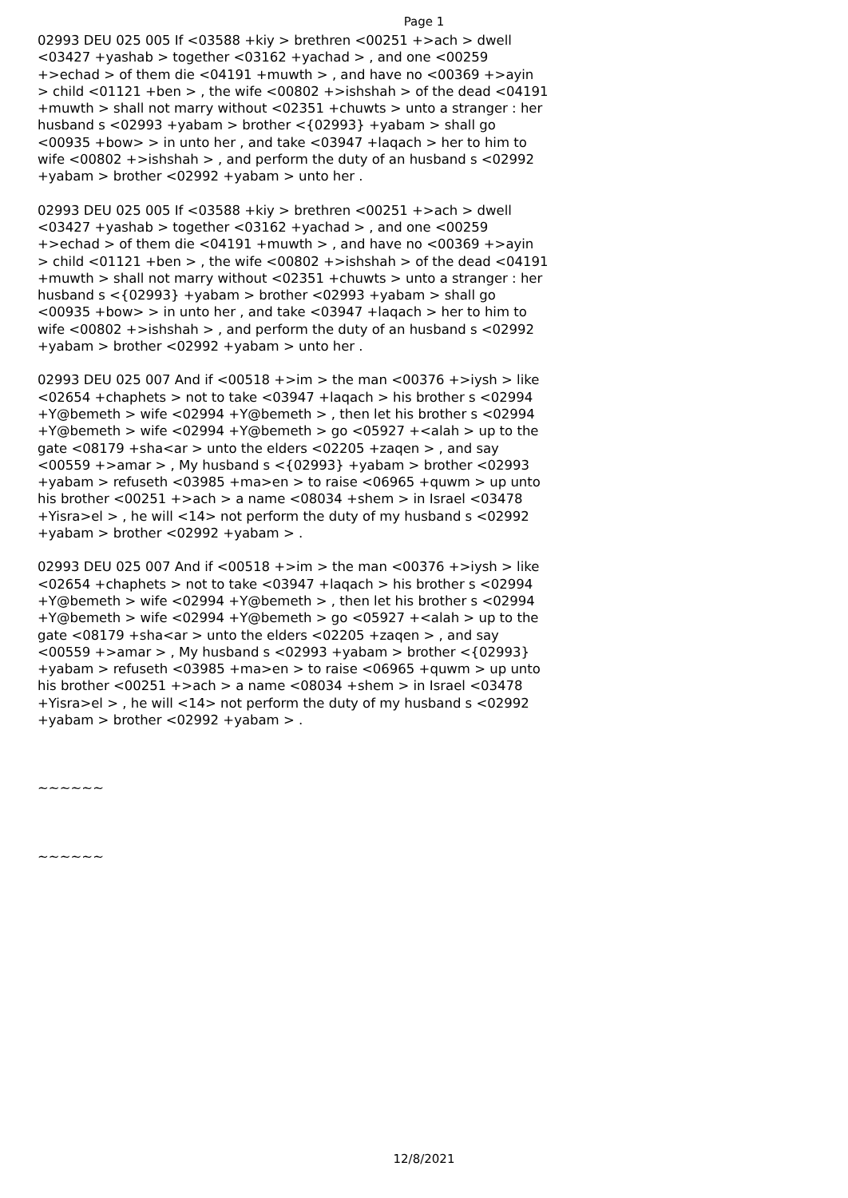Page 1
02993 DEU 025 005 If <03588 +kiy > brethren <00251 +>ach > dwell <03427 +yashab > together <03162 +yachad > , and one <00259 +>echad > of them die <04191 +muwth > , and have no <00369 +>ayin > child <01121 +ben > , the wife <00802 +>ishshah > of the dead <04191 +muwth > shall not marry without <02351 +chuwts > unto a stranger : her husband s <02993 +yabam > brother <{02993} +yabam > shall go <00935 +bow> > in unto her , and take <03947 +laqach > her to him to wife <00802 +>ishshah > , and perform the duty of an husband s <02992 +yabam > brother <02992 +yabam > unto her .
02993 DEU 025 005 If <03588 +kiy > brethren <00251 +>ach > dwell <03427 +yashab > together <03162 +yachad > , and one <00259 +>echad > of them die <04191 +muwth > , and have no <00369 +>ayin > child <01121 +ben > , the wife <00802 +>ishshah > of the dead <04191 +muwth > shall not marry without <02351 +chuwts > unto a stranger : her husband s <{02993} +yabam > brother <02993 +yabam > shall go <00935 +bow> > in unto her , and take <03947 +laqach > her to him to wife <00802 +>ishshah > , and perform the duty of an husband s <02992 +yabam > brother <02992 +yabam > unto her .
02993 DEU 025 007 And if <00518 +>im > the man <00376 +>iysh > like <02654 +chaphets > not to take <03947 +laqach > his brother s <02994 +Y@bemeth > wife <02994 +Y@bemeth > , then let his brother s <02994 +Y@bemeth > wife <02994 +Y@bemeth > go <05927 +<alah > up to the gate <08179 +sha<ar > unto the elders <02205 +zaqen > , and say <00559 +>amar > , My husband s <{02993} +yabam > brother <02993 +yabam > refuseth <03985 +ma>en > to raise <06965 +quwm > up unto his brother <00251 +>ach > a name <08034 +shem > in Israel <03478 +Yisra>el > , he will <14> not perform the duty of my husband s <02992 +yabam > brother <02992 +yabam > .
02993 DEU 025 007 And if <00518 +>im > the man <00376 +>iysh > like <02654 +chaphets > not to take <03947 +laqach > his brother s <02994 +Y@bemeth > wife <02994 +Y@bemeth > , then let his brother s <02994 +Y@bemeth > wife <02994 +Y@bemeth > go <05927 +<alah > up to the gate <08179 +sha<ar > unto the elders <02205 +zaqen > , and say <00559 +>amar > , My husband s <02993 +yabam > brother <{02993} +yabam > refuseth <03985 +ma>en > to raise <06965 +quwm > up unto his brother <00251 +>ach > a name <08034 +shem > in Israel <03478 +Yisra>el > , he will <14> not perform the duty of my husband s <02992 +yabam > brother <02992 +yabam > .
~~~~~~
~~~~~~
12/8/2021